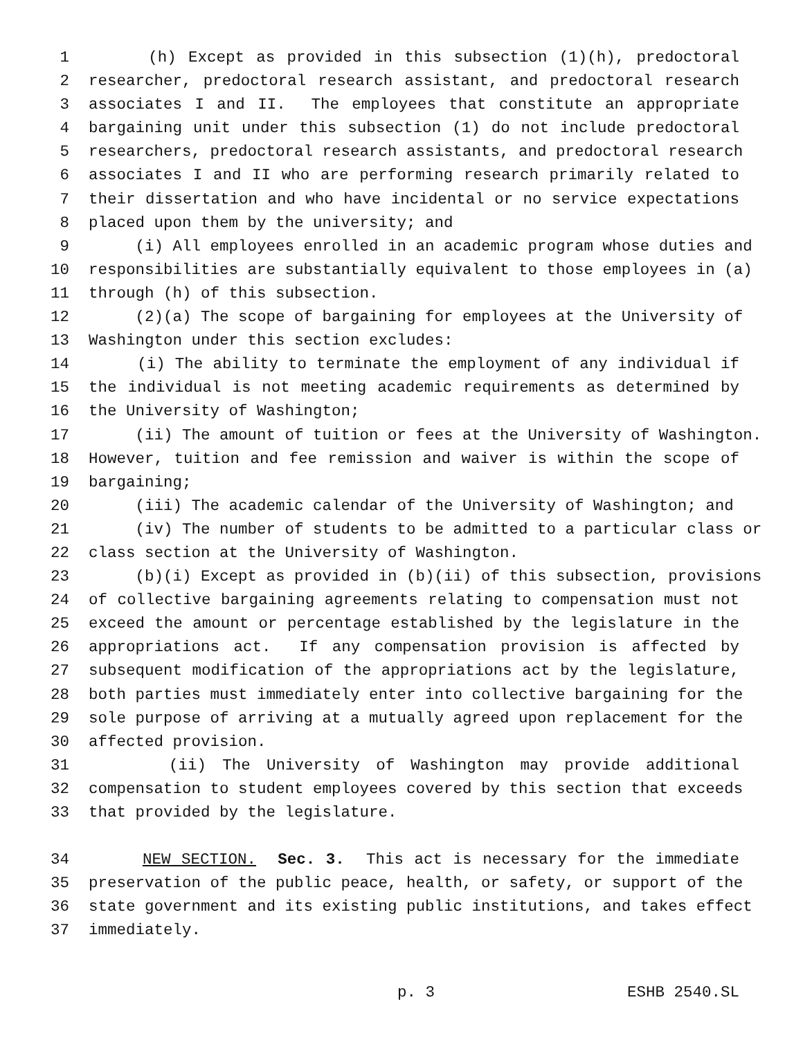1 (h) Except as provided in this subsection (1)(h), predoctoral
2 researcher, predoctoral research assistant, and predoctoral research
3 associates I and II. The employees that constitute an appropriate
4 bargaining unit under this subsection (1) do not include predoctoral
5 researchers, predoctoral research assistants, and predoctoral research
6 associates I and II who are performing research primarily related to
7 their dissertation and who have incidental or no service expectations
8 placed upon them by the university; and
9 (i) All employees enrolled in an academic program whose duties and
10 responsibilities are substantially equivalent to those employees in (a)
11 through (h) of this subsection.
12 (2)(a) The scope of bargaining for employees at the University of
13 Washington under this section excludes:
14 (i) The ability to terminate the employment of any individual if
15 the individual is not meeting academic requirements as determined by
16 the University of Washington;
17 (ii) The amount of tuition or fees at the University of Washington.
18 However, tuition and fee remission and waiver is within the scope of
19 bargaining;
20 (iii) The academic calendar of the University of Washington; and
21 (iv) The number of students to be admitted to a particular class or
22 class section at the University of Washington.
23 (b)(i) Except as provided in (b)(ii) of this subsection, provisions
24 of collective bargaining agreements relating to compensation must not
25 exceed the amount or percentage established by the legislature in the
26 appropriations act. If any compensation provision is affected by
27 subsequent modification of the appropriations act by the legislature,
28 both parties must immediately enter into collective bargaining for the
29 sole purpose of arriving at a mutually agreed upon replacement for the
30 affected provision.
31 (ii) The University of Washington may provide additional
32 compensation to student employees covered by this section that exceeds
33 that provided by the legislature.
34 NEW SECTION. Sec. 3. This act is necessary for the immediate
35 preservation of the public peace, health, or safety, or support of the
36 state government and its existing public institutions, and takes effect
37 immediately.
p. 3 ESHB 2540.SL